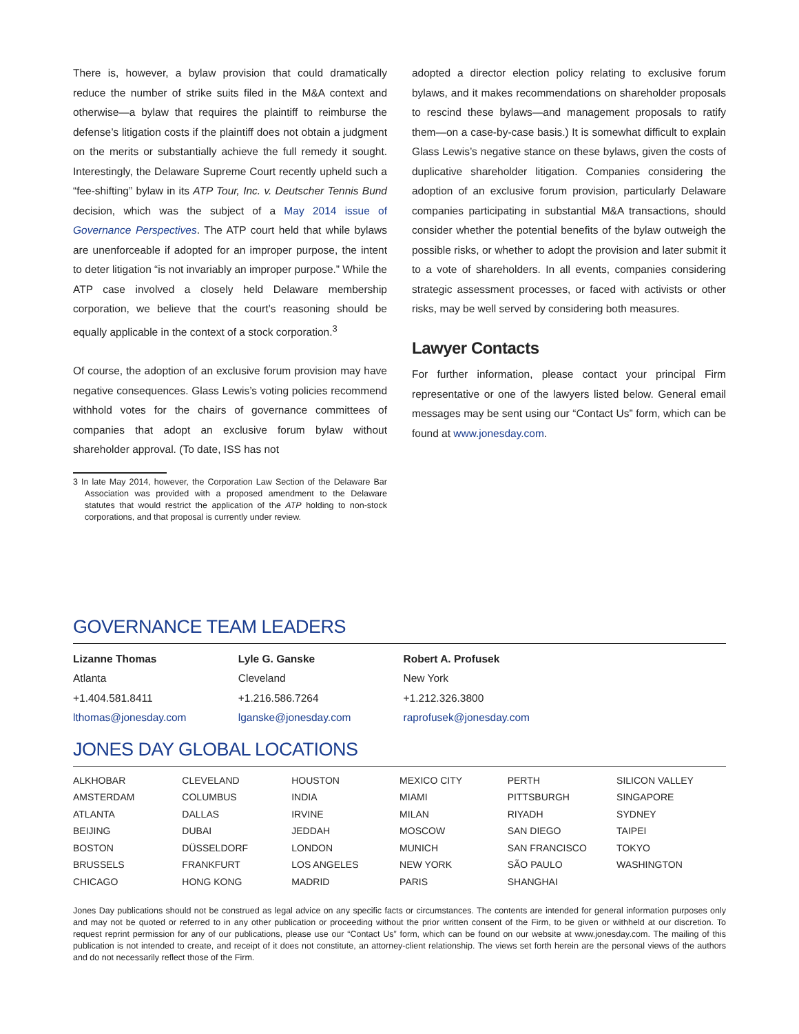There is, however, a bylaw provision that could dramatically reduce the number of strike suits filed in the M&A context and otherwise—a bylaw that requires the plaintiff to reimburse the defense’s litigation costs if the plaintiff does not obtain a judgment on the merits or substantially achieve the full remedy it sought. Interestingly, the Delaware Supreme Court recently upheld such a “fee-shifting” bylaw in its ATP Tour, Inc. v. Deutscher Tennis Bund decision, which was the subject of a May 2014 issue of Governance Perspectives. The ATP court held that while bylaws are unenforceable if adopted for an improper purpose, the intent to deter litigation “is not invariably an improper purpose.” While the ATP case involved a closely held Delaware membership corporation, we believe that the court’s reasoning should be equally applicable in the context of a stock corporation.<sup>3</sup>
Of course, the adoption of an exclusive forum provision may have negative consequences. Glass Lewis’s voting policies recommend withhold votes for the chairs of governance committees of companies that adopt an exclusive forum bylaw without shareholder approval. (To date, ISS has not
3 In late May 2014, however, the Corporation Law Section of the Delaware Bar Association was provided with a proposed amendment to the Delaware statutes that would restrict the application of the ATP holding to non-stock corporations, and that proposal is currently under review.
adopted a director election policy relating to exclusive forum bylaws, and it makes recommendations on shareholder proposals to rescind these bylaws—and management proposals to ratify them—on a case-by-case basis.) It is somewhat difficult to explain Glass Lewis’s negative stance on these bylaws, given the costs of duplicative shareholder litigation. Companies considering the adoption of an exclusive forum provision, particularly Delaware companies participating in substantial M&A transactions, should consider whether the potential benefits of the bylaw outweigh the possible risks, or whether to adopt the provision and later submit it to a vote of shareholders. In all events, companies considering strategic assessment processes, or faced with activists or other risks, may be well served by considering both measures.
Lawyer Contacts
For further information, please contact your principal Firm representative or one of the lawyers listed below. General email messages may be sent using our “Contact Us” form, which can be found at www.jonesday.com.
GOVERNANCE TEAM LEADERS
| Lizanne Thomas Atlanta +1.404.581.8411 lthomas@jonesday.com | Lyle G. Ganske Cleveland +1.216.586.7264 lganske@jonesday.com | Robert A. Profusek New York +1.212.326.3800 raprofusek@jonesday.com | |
JONES DAY GLOBAL LOCATIONS
| ALKHOBAR | CLEVELAND | HOUSTON | MEXICO CITY | PERTH | SILICON VALLEY |
| AMSTERDAM | COLUMBUS | INDIA | MIAMI | PITTSBURGH | SINGAPORE |
| ATLANTA | DALLAS | IRVINE | MILAN | RIYADH | SYDNEY |
| BEIJING | DUBAI | JEDDAH | MOSCOW | SAN DIEGO | TAIPEI |
| BOSTON | DÜSSELDORF | LONDON | MUNICH | SAN FRANCISCO | TOKYO |
| BRUSSELS | FRANKFURT | LOS ANGELES | NEW YORK | SÃO PAULO | WASHINGTON |
| CHICAGO | HONG KONG | MADRID | PARIS | SHANGHAI | |
Jones Day publications should not be construed as legal advice on any specific facts or circumstances. The contents are intended for general information purposes only and may not be quoted or referred to in any other publication or proceeding without the prior written consent of the Firm, to be given or withheld at our discretion. To request reprint permission for any of our publications, please use our “Contact Us” form, which can be found on our website at www.jonesday.com. The mailing of this publication is not intended to create, and receipt of it does not constitute, an attorney-client relationship. The views set forth herein are the personal views of the authors and do not necessarily reflect those of the Firm.